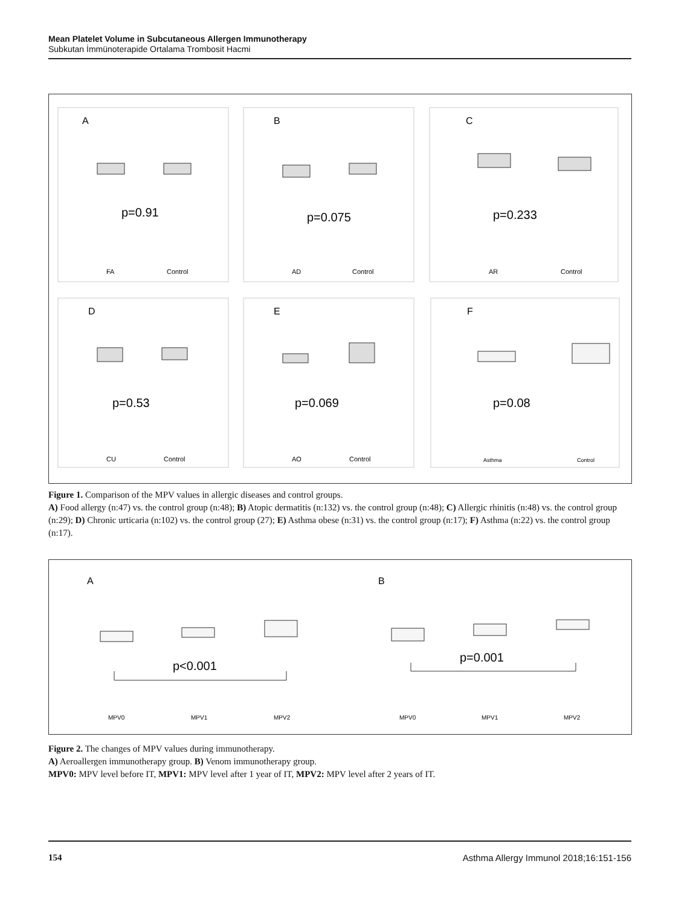Mean Platelet Volume in Subcutaneous Allergen Immunotherapy
Subkutan İmmünoterapide Ortalama Trombosit Hacmi
A
p=0.91
FA
Control
B
p=0.075
AD
Control
C
p=0.233
AR
Control
D
p=0.53
CU
Control
E
p=0.069
AO
Control
F
p=0.08
Asthma
Control
Figure 1. Comparison of the MPV values in allergic diseases and control groups.
A) Food allergy (n:47) vs. the control group (n:48); B) Atopic dermatitis (n:132) vs. the control group (n:48); C) Allergic rhinitis (n:48) vs. the control group (n:29); D) Chronic urticaria (n:102) vs. the control group (27); E) Asthma obese (n:31) vs. the control group (n:17); F) Asthma (n:22) vs. the control group (n:17).
A
p<0.001
MPV0
MPV1
MPV2
B
p=0.001
MPV0
MPV1
MPV2
Figure 2. The changes of MPV values during immunotherapy.
A) Aeroallergen immunotherapy group. B) Venom immunotherapy group.
MPV0: MPV level before IT, MPV1: MPV level after 1 year of IT, MPV2: MPV level after 2 years of IT.
154 Asthma Allergy Immunol 2018;16:151-156